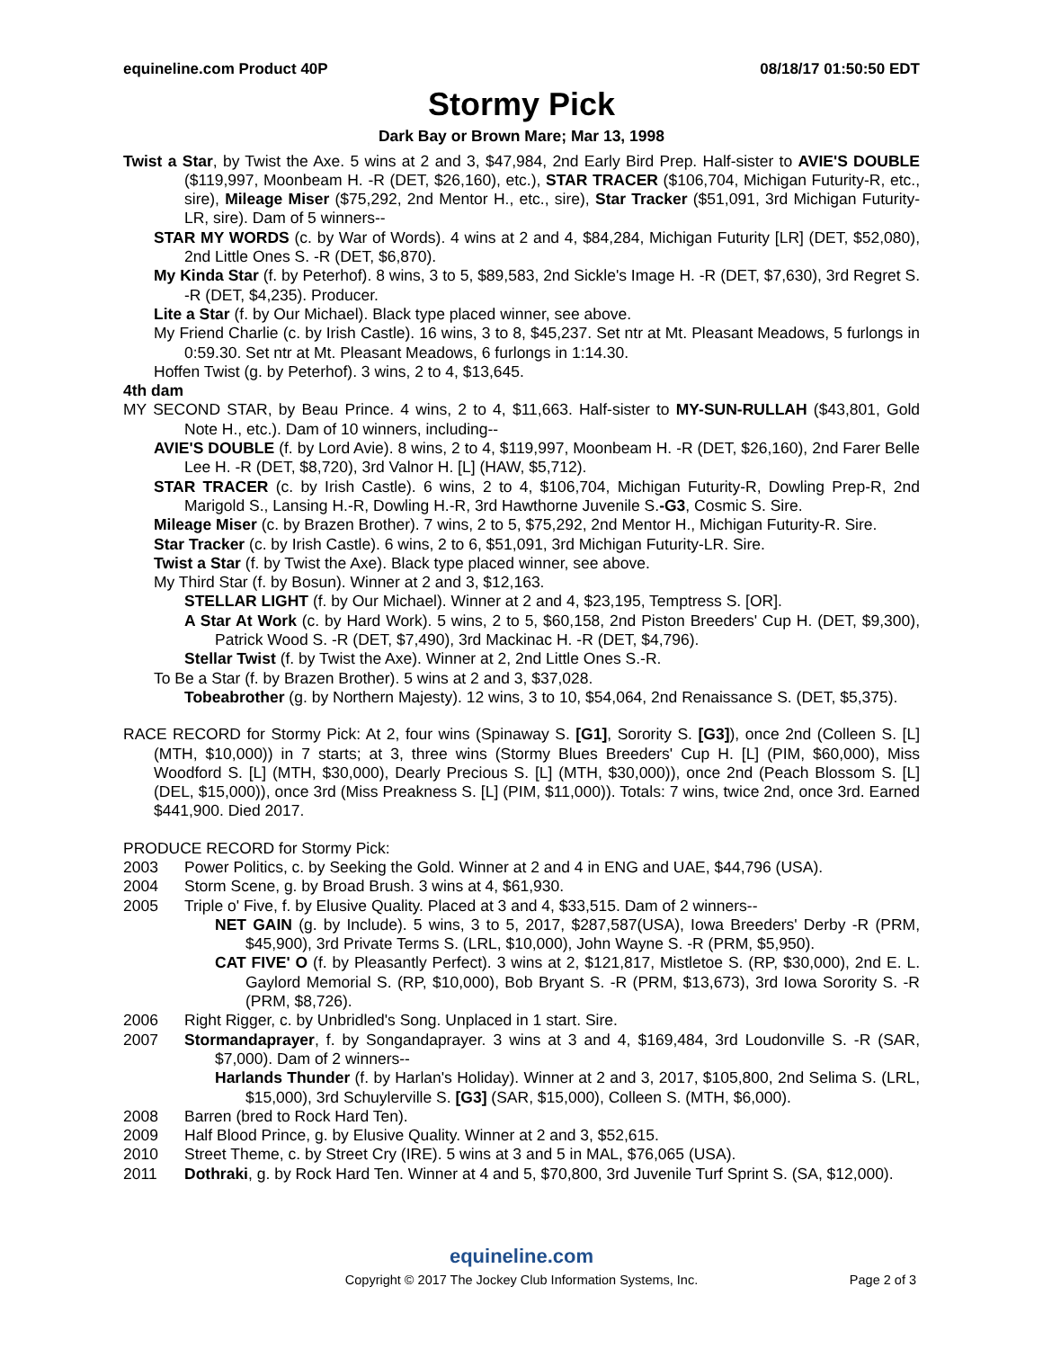equineline.com Product 40P 08/18/17 01:50:50 EDT
Stormy Pick
Dark Bay or Brown Mare; Mar 13, 1998
Twist a Star, by Twist the Axe. 5 wins at 2 and 3, $47,984, 2nd Early Bird Prep. Half-sister to AVIE'S DOUBLE ($119,997, Moonbeam H. -R (DET, $26,160), etc.), STAR TRACER ($106,704, Michigan Futurity-R, etc., sire), Mileage Miser ($75,292, 2nd Mentor H., etc., sire), Star Tracker ($51,091, 3rd Michigan Futurity-LR, sire). Dam of 5 winners--
STAR MY WORDS (c. by War of Words). 4 wins at 2 and 4, $84,284, Michigan Futurity [LR] (DET, $52,080), 2nd Little Ones S. -R (DET, $6,870).
My Kinda Star (f. by Peterhof). 8 wins, 3 to 5, $89,583, 2nd Sickle's Image H. -R (DET, $7,630), 3rd Regret S. -R (DET, $4,235). Producer.
Lite a Star (f. by Our Michael). Black type placed winner, see above.
My Friend Charlie (c. by Irish Castle). 16 wins, 3 to 8, $45,237. Set ntr at Mt. Pleasant Meadows, 5 furlongs in 0:59.30. Set ntr at Mt. Pleasant Meadows, 6 furlongs in 1:14.30.
Hoffen Twist (g. by Peterhof). 3 wins, 2 to 4, $13,645.
4th dam
MY SECOND STAR, by Beau Prince. 4 wins, 2 to 4, $11,663. Half-sister to MY-SUN-RULLAH ($43,801, Gold Note H., etc.). Dam of 10 winners, including--
AVIE'S DOUBLE (f. by Lord Avie). 8 wins, 2 to 4, $119,997, Moonbeam H. -R (DET, $26,160), 2nd Farer Belle Lee H. -R (DET, $8,720), 3rd Valnor H. [L] (HAW, $5,712).
STAR TRACER (c. by Irish Castle). 6 wins, 2 to 4, $106,704, Michigan Futurity-R, Dowling Prep-R, 2nd Marigold S., Lansing H.-R, Dowling H.-R, 3rd Hawthorne Juvenile S.-G3, Cosmic S. Sire.
Mileage Miser (c. by Brazen Brother). 7 wins, 2 to 5, $75,292, 2nd Mentor H., Michigan Futurity-R. Sire.
Star Tracker (c. by Irish Castle). 6 wins, 2 to 6, $51,091, 3rd Michigan Futurity-LR. Sire.
Twist a Star (f. by Twist the Axe). Black type placed winner, see above.
My Third Star (f. by Bosun). Winner at 2 and 3, $12,163.
STELLAR LIGHT (f. by Our Michael). Winner at 2 and 4, $23,195, Temptress S. [OR].
A Star At Work (c. by Hard Work). 5 wins, 2 to 5, $60,158, 2nd Piston Breeders' Cup H. (DET, $9,300), Patrick Wood S. -R (DET, $7,490), 3rd Mackinac H. -R (DET, $4,796).
Stellar Twist (f. by Twist the Axe). Winner at 2, 2nd Little Ones S.-R.
To Be a Star (f. by Brazen Brother). 5 wins at 2 and 3, $37,028.
Tobeabrother (g. by Northern Majesty). 12 wins, 3 to 10, $54,064, 2nd Renaissance S. (DET, $5,375).
RACE RECORD for Stormy Pick: At 2, four wins (Spinaway S. [G1], Sorority S. [G3]), once 2nd (Colleen S. [L] (MTH, $10,000)) in 7 starts; at 3, three wins (Stormy Blues Breeders' Cup H. [L] (PIM, $60,000), Miss Woodford S. [L] (MTH, $30,000), Dearly Precious S. [L] (MTH, $30,000)), once 2nd (Peach Blossom S. [L] (DEL, $15,000)), once 3rd (Miss Preakness S. [L] (PIM, $11,000)). Totals: 7 wins, twice 2nd, once 3rd. Earned $441,900. Died 2017.
PRODUCE RECORD for Stormy Pick:
2003 Power Politics, c. by Seeking the Gold. Winner at 2 and 4 in ENG and UAE, $44,796 (USA).
2004 Storm Scene, g. by Broad Brush. 3 wins at 4, $61,930.
2005 Triple o' Five, f. by Elusive Quality. Placed at 3 and 4, $33,515. Dam of 2 winners--
NET GAIN (g. by Include). 5 wins, 3 to 5, 2017, $287,587(USA), Iowa Breeders' Derby -R (PRM, $45,900), 3rd Private Terms S. (LRL, $10,000), John Wayne S. -R (PRM, $5,950).
CAT FIVE' O (f. by Pleasantly Perfect). 3 wins at 2, $121,817, Mistletoe S. (RP, $30,000), 2nd E. L. Gaylord Memorial S. (RP, $10,000), Bob Bryant S. -R (PRM, $13,673), 3rd Iowa Sorority S. -R (PRM, $8,726).
2006 Right Rigger, c. by Unbridled's Song. Unplaced in 1 start. Sire.
2007 Stormandaprayer, f. by Songandaprayer. 3 wins at 3 and 4, $169,484, 3rd Loudonville S. -R (SAR, $7,000). Dam of 2 winners--
Harlands Thunder (f. by Harlan's Holiday). Winner at 2 and 3, 2017, $105,800, 2nd Selima S. (LRL, $15,000), 3rd Schuylerville S. [G3] (SAR, $15,000), Colleen S. (MTH, $6,000).
2008 Barren (bred to Rock Hard Ten).
2009 Half Blood Prince, g. by Elusive Quality. Winner at 2 and 3, $52,615.
2010 Street Theme, c. by Street Cry (IRE). 5 wins at 3 and 5 in MAL, $76,065 (USA).
2011 Dothraki, g. by Rock Hard Ten. Winner at 4 and 5, $70,800, 3rd Juvenile Turf Sprint S. (SA, $12,000).
equineline.com
Copyright © 2017 The Jockey Club Information Systems, Inc.
Page 2 of 3